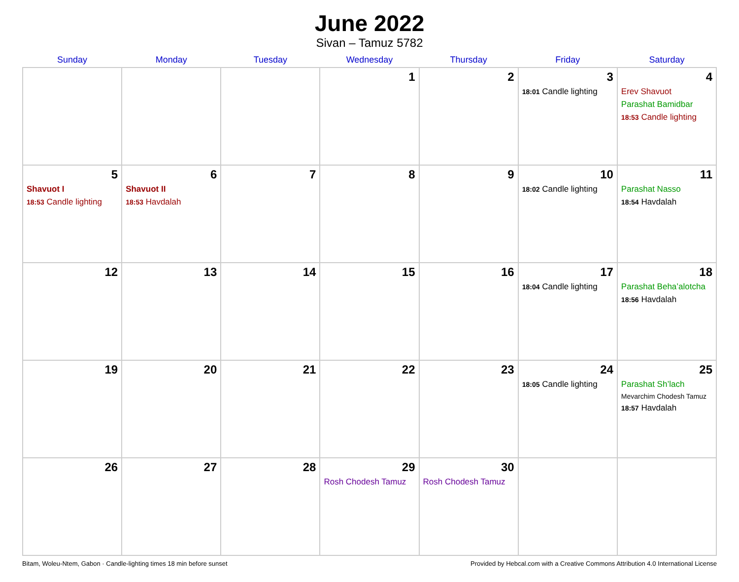June 2022
Sivan – Tamuz 5782
| Sunday | Monday | Tuesday | Wednesday | Thursday | Friday | Saturday |
| --- | --- | --- | --- | --- | --- | --- |
| | | | 1 | 2 | 3 18:01 Candle lighting | 4 Erev Shavuot Parashat Bamidbar 18:53 Candle lighting |
| 5 Shavuot I 18:53 Candle lighting | 6 Shavuot II 18:53 Havdalah | 7 | 8 | 9 | 10 18:02 Candle lighting | 11 Parashat Nasso 18:54 Havdalah |
| 12 | 13 | 14 | 15 | 16 | 17 18:04 Candle lighting | 18 Parashat Beha’alotcha 18:56 Havdalah |
| 19 | 20 | 21 | 22 | 23 | 24 18:05 Candle lighting | 25 Parashat Sh’lach Mevarchim Chodesh Tamuz 18:57 Havdalah |
| 26 | 27 | 28 | 29 Rosh Chodesh Tamuz | 30 Rosh Chodesh Tamuz | | |
Bitam, Woleu-Ntem, Gabon · Candle-lighting times 18 min before sunset Provided by Hebcal.com with a Creative Commons Attribution 4.0 International License